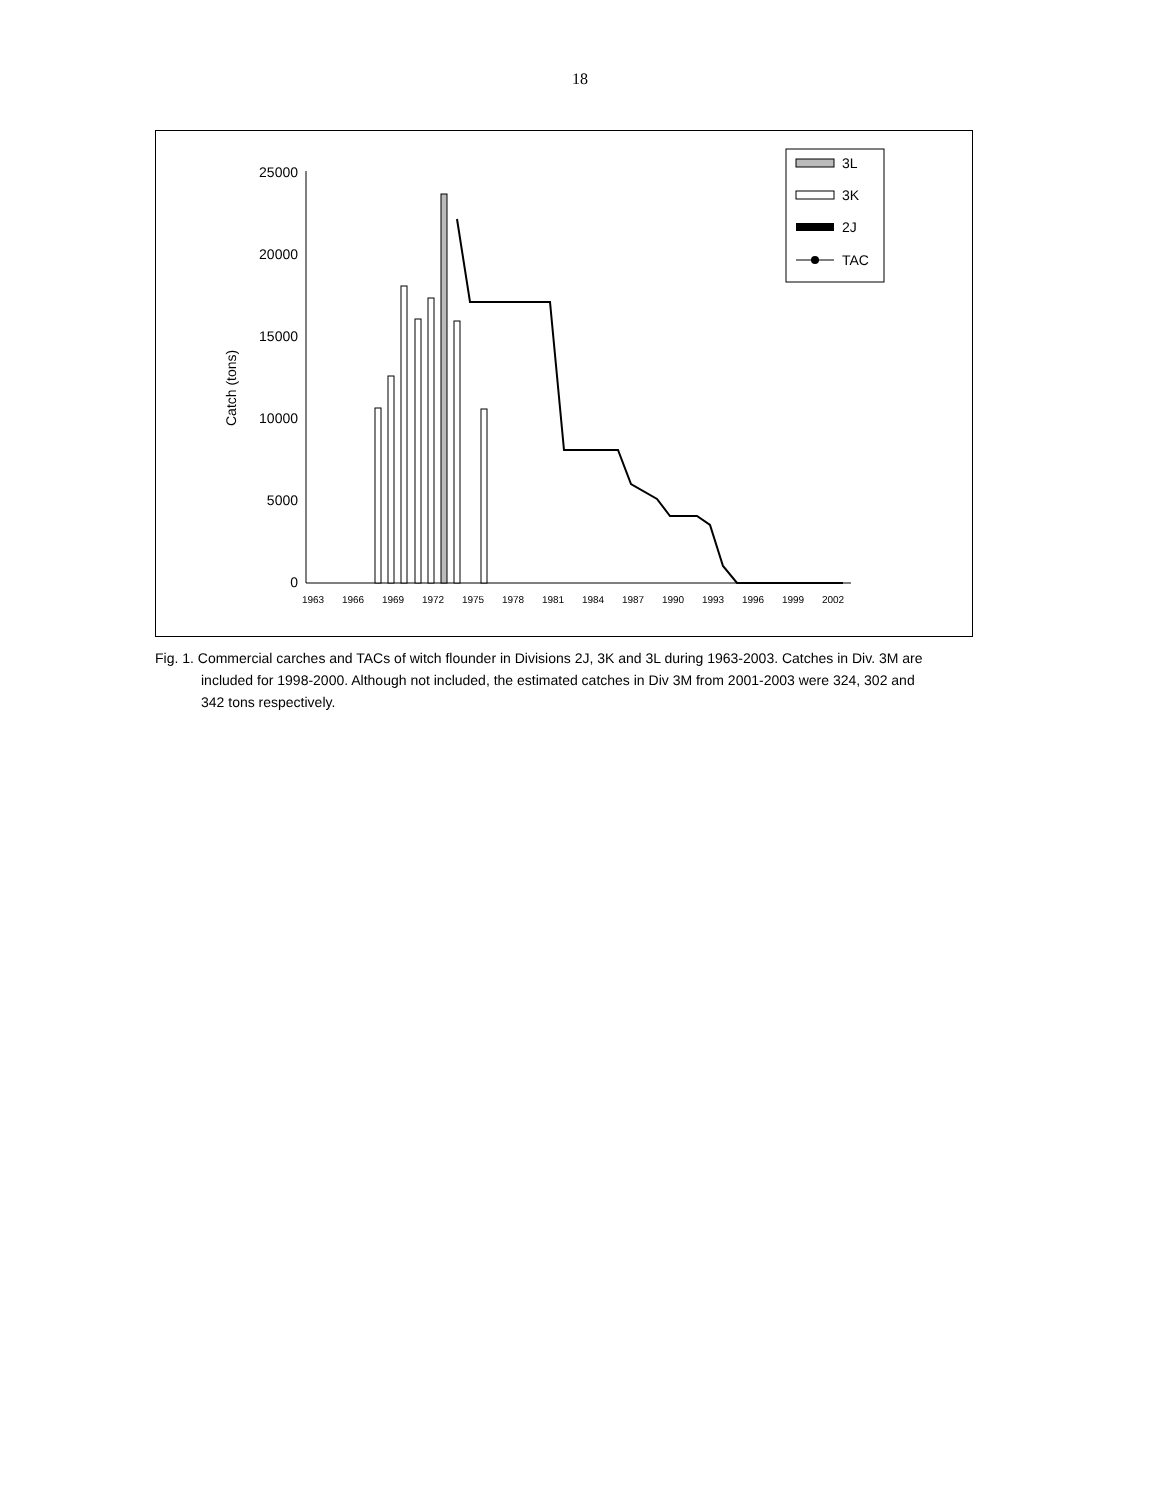18
Catch (tons)
25000
20000
15000
10000
5000
0
1963
1966
1969
1972
1975
1978
1981
1984
1987
1990
1993
1996
1999
2002
3L
3K
2J
TAC
Fig. 1. Commercial carches and TACs of witch flounder in Divisions 2J, 3K and 3L during 1963-2003. Catches in Div. 3M are included for 1998-2000. Although not included, the estimated catches in Div 3M from 2001-2003 were 324, 302 and 342 tons respectively.